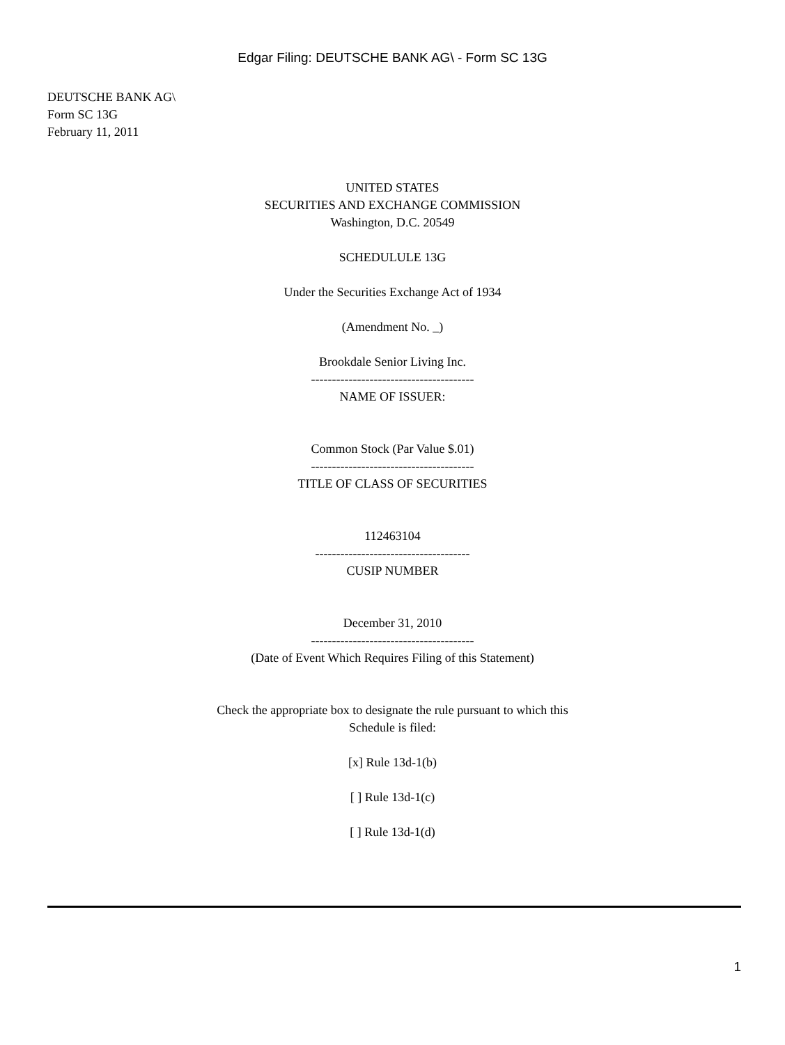Edgar Filing: DEUTSCHE BANK AG\ - Form SC 13G
DEUTSCHE BANK AG\
Form SC 13G
February 11, 2011
UNITED STATES
SECURITIES AND EXCHANGE COMMISSION
Washington, D.C. 20549
SCHEDULULE 13G
Under the Securities Exchange Act of 1934
(Amendment No. _)
Brookdale Senior Living Inc.
---------------------------------------
NAME OF ISSUER:
Common Stock (Par Value $.01)
---------------------------------------
TITLE OF CLASS OF SECURITIES
112463104
-------------------------------------
CUSIP NUMBER
December 31, 2010
---------------------------------------
(Date of Event Which Requires Filing of this Statement)
Check the appropriate box to designate the rule pursuant to which this
Schedule is filed:
[x] Rule 13d-1(b)
[ ] Rule 13d-1(c)
[ ] Rule 13d-1(d)
1